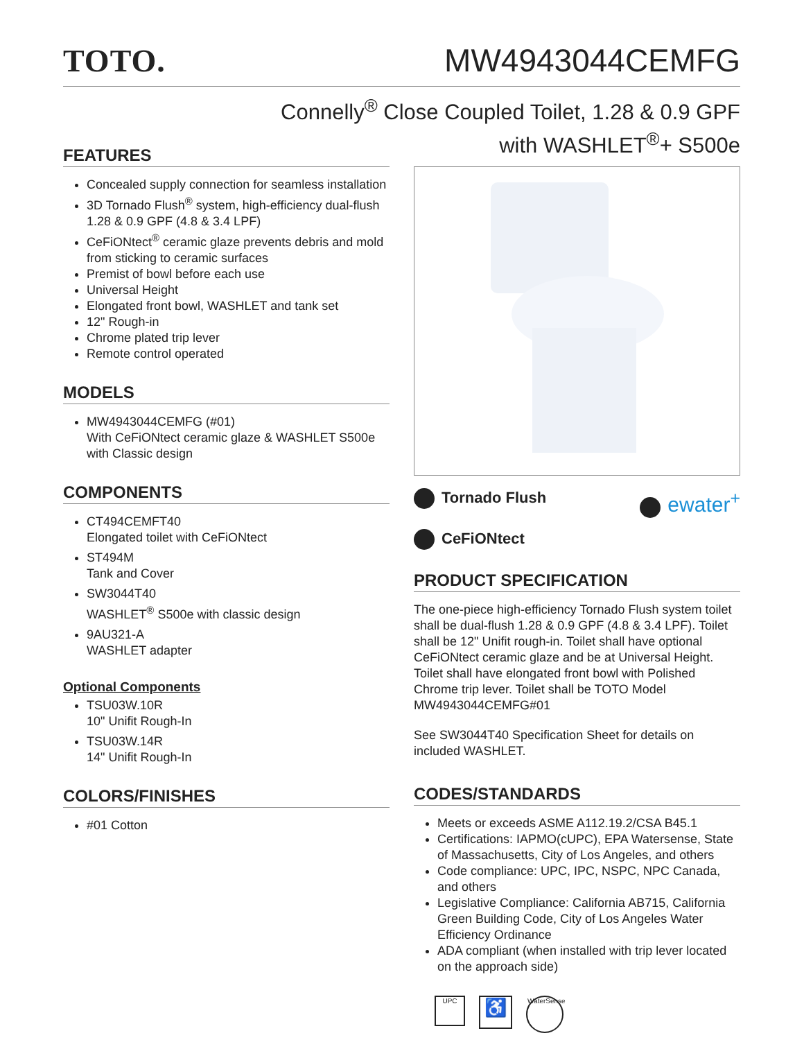TOTO.
MW4943044CEMFG
Connelly<sup>®</sup> Close Coupled Toilet, 1.28 & 0.9 GPF
with WASHLET<sup>®</sup>+ S500e
FEATURES
Concealed supply connection for seamless installation
3D Tornado Flush<sup>®</sup> system, high-efficiency dual-flush 1.28 & 0.9 GPF (4.8 & 3.4 LPF)
CeFiONtect<sup>®</sup> ceramic glaze prevents debris and mold from sticking to ceramic surfaces
Premist of bowl before each use
Universal Height
Elongated front bowl, WASHLET and tank set
12" Rough-in
Chrome plated trip lever
Remote control operated
MODELS
MW4943044CEMFG (#01)
With CeFiONtect ceramic glaze & WASHLET S500e with Classic design
COMPONENTS
CT494CEMFT40
Elongated toilet with CeFiONtect
ST494M
Tank and Cover
SW3044T40
WASHLET<sup>®</sup> S500e with classic design
9AU321-A
WASHLET adapter
Optional Components
TSU03W.10R
10" Unifit Rough-In
TSU03W.14R
14" Unifit Rough-In
COLORS/FINISHES
#01 Cotton
Tornado Flush ewater<sup>+</sup>
CeFiONtect
PRODUCT SPECIFICATION
The one-piece high-efficiency Tornado Flush system toilet shall be dual-flush 1.28 & 0.9 GPF (4.8 & 3.4 LPF). Toilet shall be 12" Unifit rough-in. Toilet shall have optional CeFiONtect ceramic glaze and be at Universal Height. Toilet shall have elongated front bowl with Polished Chrome trip lever. Toilet shall be TOTO Model MW4943044CEMFG#01
See SW3044T40 Specification Sheet for details on included WASHLET.
CODES/STANDARDS
Meets or exceeds ASME A112.19.2/CSA B45.1
Certifications: IAPMO(cUPC), EPA Watersense, State of Massachusetts, City of Los Angeles, and others
Code compliance: UPC, IPC, NSPC, NPC Canada, and others
Legislative Compliance: California AB715, California Green Building Code, City of Los Angeles Water Efficiency Ordinance
ADA compliant (when installed with trip lever located on the approach side)
UPC ♿ WaterSense